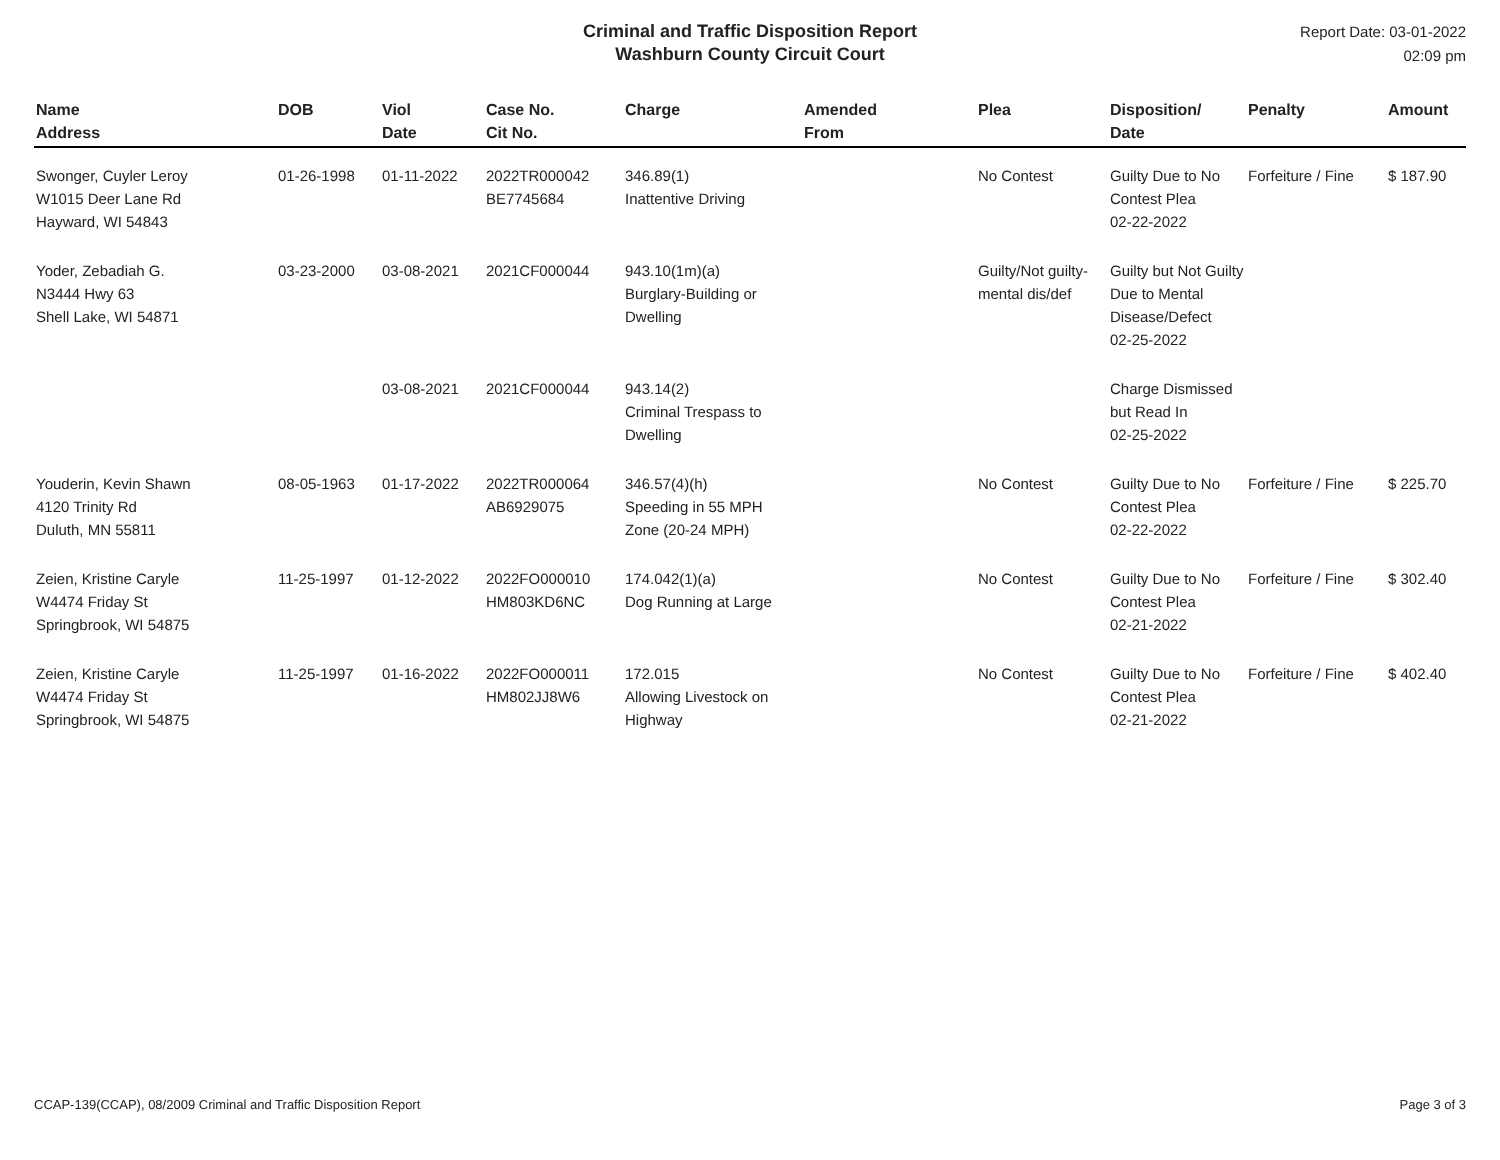Criminal and Traffic Disposition Report
Washburn County Circuit Court
Report Date: 03-01-2022
02:09 pm
| Name Address | DOB | Viol Date | Case No. Cit No. | Charge | Amended From | Plea | Disposition/ Date | Penalty | Amount |
| --- | --- | --- | --- | --- | --- | --- | --- | --- | --- |
| Swonger, Cuyler Leroy W1015 Deer Lane Rd Hayward, WI 54843 | 01-26-1998 | 01-11-2022 | 2022TR000042 BE7745684 | 346.89(1) Inattentive Driving | | No Contest | Guilty Due to No Contest Plea 02-22-2022 | Forfeiture / Fine | $ 187.90 |
| Yoder, Zebadiah G. N3444 Hwy 63 Shell Lake, WI 54871 | 03-23-2000 | 03-08-2021 | 2021CF000044 | 943.10(1m)(a) Burglary-Building or Dwelling | | Guilty/Not guilty-mental dis/def | Guilty but Not Guilty Due to Mental Disease/Defect 02-25-2022 | | |
| | | 03-08-2021 | 2021CF000044 | 943.14(2) Criminal Trespass to Dwelling | | | Charge Dismissed but Read In 02-25-2022 | | |
| Youderin, Kevin Shawn 4120 Trinity Rd Duluth, MN 55811 | 08-05-1963 | 01-17-2022 | 2022TR000064 AB6929075 | 346.57(4)(h) Speeding in 55 MPH Zone (20-24 MPH) | | No Contest | Guilty Due to No Contest Plea 02-22-2022 | Forfeiture / Fine | $ 225.70 |
| Zeien, Kristine Caryle W4474 Friday St Springbrook, WI 54875 | 11-25-1997 | 01-12-2022 | 2022FO000010 HM803KD6NC | 174.042(1)(a) Dog Running at Large | | No Contest | Guilty Due to No Contest Plea 02-21-2022 | Forfeiture / Fine | $ 302.40 |
| Zeien, Kristine Caryle W4474 Friday St Springbrook, WI 54875 | 11-25-1997 | 01-16-2022 | 2022FO000011 HM802JJ8W6 | 172.015 Allowing Livestock on Highway | | No Contest | Guilty Due to No Contest Plea 02-21-2022 | Forfeiture / Fine | $ 402.40 |
CCAP-139(CCAP), 08/2009 Criminal and Traffic Disposition Report Page 3 of 3